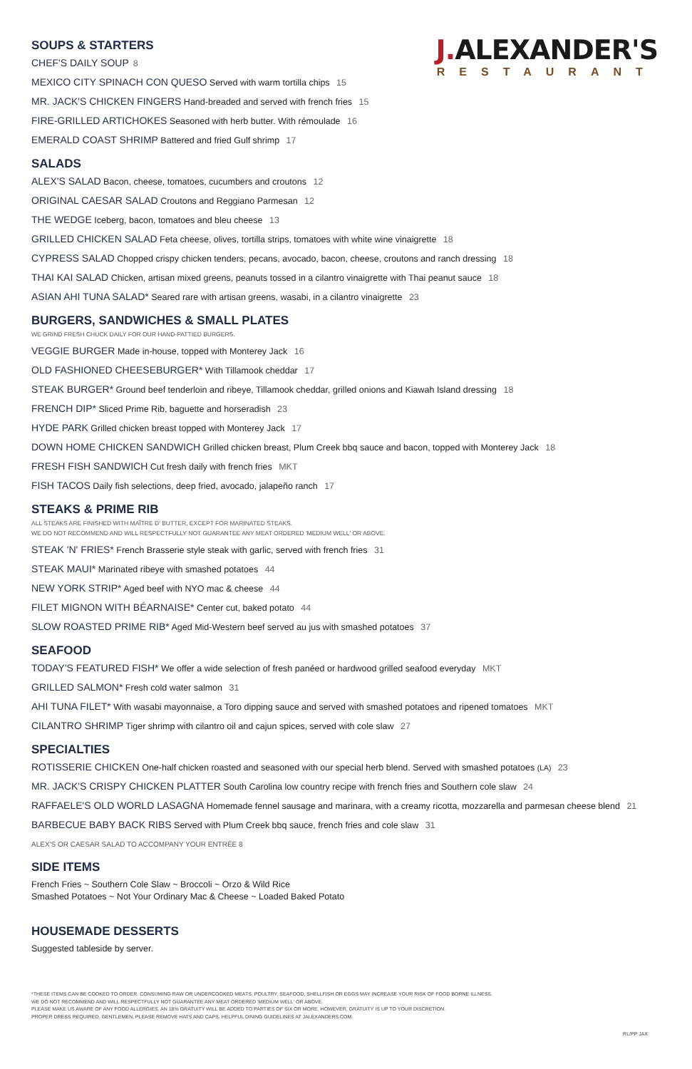J. ALEXANDER'S
RESTAURANT
SOUPS & STARTERS
CHEF'S DAILY SOUP 8
MEXICO CITY SPINACH CON QUESO Served with warm tortilla chips 15
MR. JACK'S CHICKEN FINGERS Hand-breaded and served with french fries 15
FIRE-GRILLED ARTICHOKES Seasoned with herb butter. With rémoulade 16
EMERALD COAST SHRIMP Battered and fried Gulf shrimp 17
SALADS
ALEX'S SALAD Bacon, cheese, tomatoes, cucumbers and croutons 12
ORIGINAL CAESAR SALAD Croutons and Reggiano Parmesan 12
THE WEDGE Iceberg, bacon, tomatoes and bleu cheese 13
GRILLED CHICKEN SALAD Feta cheese, olives, tortilla strips, tomatoes with white wine vinaigrette 18
CYPRESS SALAD Chopped crispy chicken tenders, pecans, avocado, bacon, cheese, croutons and ranch dressing 18
THAI KAI SALAD Chicken, artisan mixed greens, peanuts tossed in a cilantro vinaigrette with Thai peanut sauce 18
ASIAN AHI TUNA SALAD* Seared rare with artisan greens, wasabi, in a cilantro vinaigrette 23
BURGERS, SANDWICHES & SMALL PLATES
WE GRIND FRESH CHUCK DAILY FOR OUR HAND-PATTIED BURGERS.
VEGGIE BURGER Made in-house, topped with Monterey Jack 16
OLD FASHIONED CHEESEBURGER* With Tillamook cheddar 17
STEAK BURGER* Ground beef tenderloin and ribeye, Tillamook cheddar, grilled onions and Kiawah Island dressing 18
FRENCH DIP* Sliced Prime Rib, baguette and horseradish 23
HYDE PARK Grilled chicken breast topped with Monterey Jack 17
DOWN HOME CHICKEN SANDWICH Grilled chicken breast, Plum Creek bbq sauce and bacon, topped with Monterey Jack 18
FRESH FISH SANDWICH Cut fresh daily with french fries MKT
FISH TACOS Daily fish selections, deep fried, avocado, jalapeño ranch 17
STEAKS & PRIME RIB
ALL STEAKS ARE FINISHED WITH MAÎTRE D' BUTTER, EXCEPT FOR MARINATED STEAKS.
WE DO NOT RECOMMEND AND WILL RESPECTFULLY NOT GUARANTEE ANY MEAT ORDERED 'MEDIUM WELL' OR ABOVE.
STEAK 'N' FRIES* French Brasserie style steak with garlic, served with french fries 31
STEAK MAUI* Marinated ribeye with smashed potatoes 44
NEW YORK STRIP* Aged beef with NYO mac & cheese 44
FILET MIGNON WITH BÉARNAISE* Center cut, baked potato 44
SLOW ROASTED PRIME RIB* Aged Mid-Western beef served au jus with smashed potatoes 37
SEAFOOD
TODAY'S FEATURED FISH* We offer a wide selection of fresh panéed or hardwood grilled seafood everyday MKT
GRILLED SALMON* Fresh cold water salmon 31
AHI TUNA FILET* With wasabi mayonnaise, a Toro dipping sauce and served with smashed potatoes and ripened tomatoes MKT
CILANTRO SHRIMP Tiger shrimp with cilantro oil and cajun spices, served with cole slaw 27
SPECIALTIES
ROTISSERIE CHICKEN One-half chicken roasted and seasoned with our special herb blend. Served with smashed potatoes (LA) 23
MR. JACK'S CRISPY CHICKEN PLATTER South Carolina low country recipe with french fries and Southern cole slaw 24
RAFFAELE'S OLD WORLD LASAGNA Homemade fennel sausage and marinara, with a creamy ricotta, mozzarella and parmesan cheese blend 21
BARBECUE BABY BACK RIBS Served with Plum Creek bbq sauce, french fries and cole slaw 31
ALEX'S OR CAESAR SALAD TO ACCOMPANY YOUR ENTRÉE 8
SIDE ITEMS
French Fries ~ Southern Cole Slaw ~ Broccoli ~ Orzo & Wild Rice
Smashed Potatoes ~ Not Your Ordinary Mac & Cheese ~ Loaded Baked Potato
HOUSEMADE DESSERTS
Suggested tableside by server.
*THESE ITEMS CAN BE COOKED TO ORDER. CONSUMING RAW OR UNDERCOOKED MEATS, POULTRY, SEAFOOD, SHELLFISH OR EGGS MAY INCREASE YOUR RISK OF FOOD BORNE ILLNESS.
WE DO NOT RECOMMEND AND WILL RESPECTFULLY NOT GUARANTEE ANY MEAT ORDERED 'MEDIUM WELL' OR ABOVE.
PLEASE MAKE US AWARE OF ANY FOOD ALLERGIES. AN 18% GRATUITY WILL BE ADDED TO PARTIES OF SIX OR MORE. HOWEVER, GRATUITY IS UP TO YOUR DISCRETION.
PROPER DRESS REQUIRED. GENTLEMEN, PLEASE REMOVE HATS AND CAPS. HELPFUL DINING GUIDELINES AT JALEXANDERS.COM.
RL/PP JAX